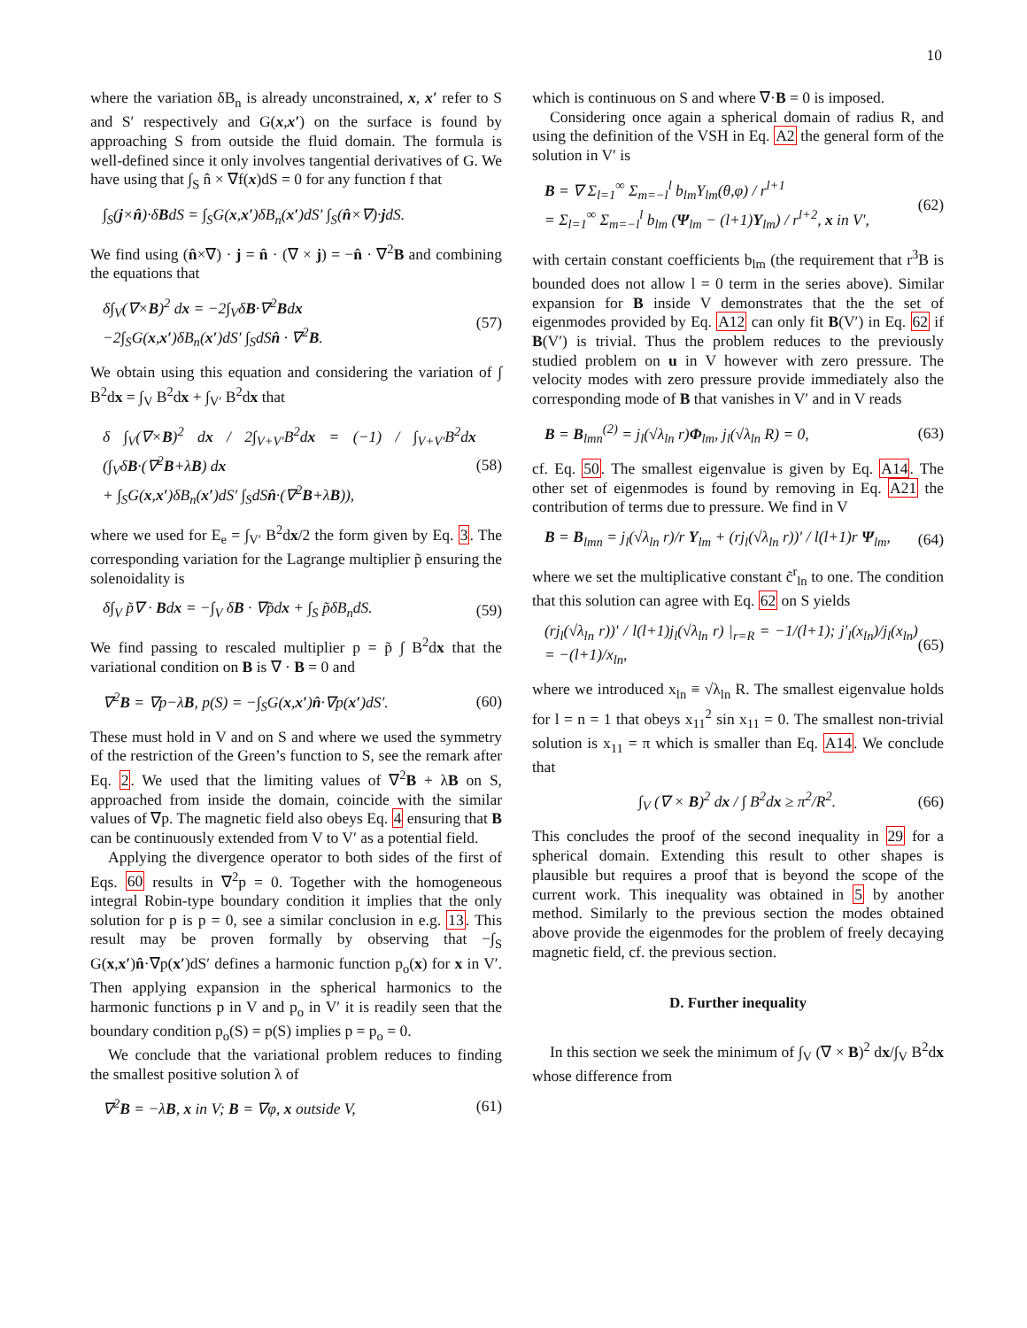10
where the variation δB<sub>n</sub> is already unconstrained, x, x′ refer to S and S′ respectively and G(x,x′) on the surface is found by approaching S from outside the fluid domain. The formula is well-defined since it only involves tangential derivatives of G. We have using that ∫<sub>S</sub> n̂ × ∇f(x)dS = 0 for any function f that
∫<sub>S</sub>(j×n̂)·δBdS = ∫<sub>S</sub>G(x,x′)δB<sub>n</sub>(x′)dS′ ∫<sub>S</sub>(n̂×∇)·jdS.
We find using (n̂×∇) · j = n̂ · (∇ × j) = −n̂ · ∇<sup>2</sup>B and combining the equations that
δ∫<sub>V</sub>(∇×B)<sup>2</sup> dx = −2∫<sub>V</sub>δB·∇<sup>2</sup>Bdx
−2∫<sub>S</sub>G(x,x′)δB<sub>n</sub>(x′)dS′ ∫<sub>S</sub>dSn̂ · ∇<sup>2</sup>B.
(57)
We obtain using this equation and considering the variation of ∫ B<sup>2</sup>dx = ∫<sub>V</sub> B<sup>2</sup>dx + ∫<sub>V′</sub> B<sup>2</sup>dx that
δ ∫<sub>V</sub>(∇×B)<sup>2</sup> dx / 2∫<sub>V+V′</sub>B<sup>2</sup>dx = (−1) / ∫<sub>V+V′</sub>B<sup>2</sup>dx (∫<sub>V</sub>δB·(∇<sup>2</sup>B+λB) dx
+ ∫<sub>S</sub>G(x,x′)δB<sub>n</sub>(x′)dS′ ∫<sub>S</sub>dSn̂·(∇<sup>2</sup>B+λB)),
(58)
where we used for E<sub>e</sub> = ∫<sub>V′</sub> B<sup>2</sup>dx/2 the form given by Eq. 3. The corresponding variation for the Lagrange multiplier p̃ ensuring the solenoidality is
δ∫<sub>V</sub> p̃∇ · Bdx = −∫<sub>V</sub> δB · ∇p̃dx + ∫<sub>S</sub> p̃δB<sub>n</sub>dS.
(59)
We find passing to rescaled multiplier p = p̃ ∫ B<sup>2</sup>dx that the variational condition on B is ∇ · B = 0 and
∇<sup>2</sup>B = ∇p−λB, p(S) = −∫<sub>S</sub>G(x,x′)n̂·∇p(x′)dS′.
(60)
These must hold in V and on S and where we used the symmetry of the restriction of the Green’s function to S, see the remark after Eq. 2. We used that the limiting values of ∇<sup>2</sup>B + λB on S, approached from inside the domain, coincide with the similar values of ∇p. The magnetic field also obeys Eq. 4 ensuring that B can be continuously extended from V to V′ as a potential field.
Applying the divergence operator to both sides of the first of Eqs. 60 results in ∇<sup>2</sup>p = 0. Together with the homogeneous integral Robin-type boundary condition it implies that the only solution for p is p = 0, see a similar conclusion in e.g. 13. This result may be proven formally by observing that −∫<sub>S</sub> G(x,x′)n̂·∇p(x′)dS′ defines a harmonic function p<sub>o</sub>(x) for x in V′. Then applying expansion in the spherical harmonics to the harmonic functions p in V and p<sub>o</sub> in V′ it is readily seen that the boundary condition p<sub>o</sub>(S) = p(S) implies p = p<sub>o</sub> = 0.
We conclude that the variational problem reduces to finding the smallest positive solution λ of
∇<sup>2</sup>B = −λB, x in V; B = ∇φ, x outside V,
(61)
which is continuous on S and where ∇·B = 0 is imposed.
Considering once again a spherical domain of radius R, and using the definition of the VSH in Eq. A2 the general form of the solution in V′ is
B = ∇ Σ<sub>l=1</sub><sup>∞</sup> Σ<sub>m=−l</sub><sup>l</sup> b<sub>lm</sub>Y<sub>lm</sub>(θ,φ) / r<sup>l+1</sup>
= Σ<sub>l=1</sub><sup>∞</sup> Σ<sub>m=−l</sub><sup>l</sup> b<sub>lm</sub> (Ψ<sub>lm</sub> − (l+1)Y<sub>lm</sub>) / r<sup>l+2</sup>, x in V′,
(62)
with certain constant coefficients b<sub>lm</sub> (the requirement that r<sup>3</sup>B is bounded does not allow l = 0 term in the series above). Similar expansion for B inside V demonstrates that the the set of eigenmodes provided by Eq. A12 can only fit B(V′) in Eq. 62 if B(V′) is trivial. Thus the problem reduces to the previously studied problem on u in V however with zero pressure. The velocity modes with zero pressure provide immediately also the corresponding mode of B that vanishes in V′ and in V reads
B = B<sub>lmn</sub><sup>(2)</sup> = j<sub>l</sub>(√λ<sub>ln</sub> r)Φ<sub>lm</sub>, j<sub>l</sub>(√λ<sub>ln</sub> R) = 0,
(63)
cf. Eq. 50. The smallest eigenvalue is given by Eq. A14. The other set of eigenmodes is found by removing in Eq. A21 the contribution of terms due to pressure. We find in V
B = B<sub>lmn</sub> = j<sub>l</sub>(√λ<sub>ln</sub> r)/r Y<sub>lm</sub> + (rj<sub>l</sub>(√λ<sub>ln</sub> r))′ / l(l+1)r Ψ<sub>lm</sub>,
(64)
where we set the multiplicative constant c̃<sup>r</sup><sub>ln</sub> to one. The condition that this solution can agree with Eq. 62 on S yields
(rj<sub>l</sub>(√λ<sub>ln</sub> r))′ / l(l+1)j<sub>l</sub>(√λ<sub>ln</sub> r) |<sub>r=R</sub> = −1/(l+1); j′<sub>l</sub>(x<sub>ln</sub>)/j<sub>l</sub>(x<sub>ln</sub>) = −(l+1)/x<sub>ln</sub>,
(65)
where we introduced x<sub>ln</sub> ≡ √λ<sub>ln</sub> R. The smallest eigenvalue holds for l = n = 1 that obeys x<sub>11</sub><sup>2</sup> sin x<sub>11</sub> = 0. The smallest non-trivial solution is x<sub>11</sub> = π which is smaller than Eq. A14. We conclude that
∫<sub>V</sub> (∇ × B)<sup>2</sup> dx / ∫ B<sup>2</sup>dx ≥ π<sup>2</sup>/R<sup>2</sup>.
(66)
This concludes the proof of the second inequality in 29 for a spherical domain. Extending this result to other shapes is plausible but requires a proof that is beyond the scope of the current work. This inequality was obtained in 5 by another method. Similarly to the previous section the modes obtained above provide the eigenmodes for the problem of freely decaying magnetic field, cf. the previous section.
D. Further inequality
In this section we seek the minimum of ∫<sub>V</sub> (∇ × B)<sup>2</sup> dx/∫<sub>V</sub> B<sup>2</sup>dx whose difference from